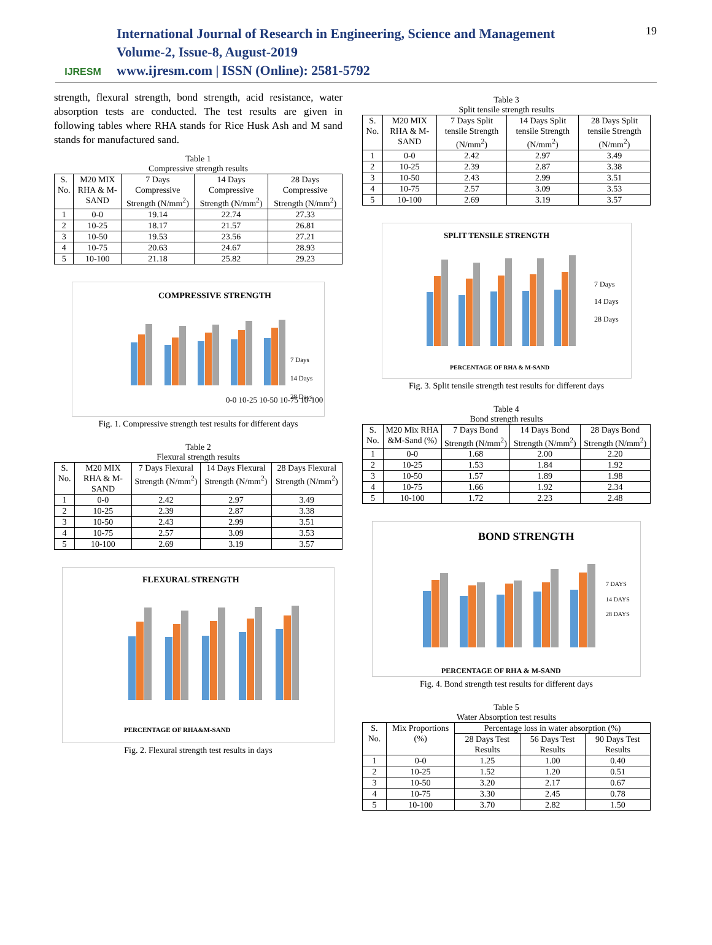IJRESM
International Journal of Research in Engineering, Science and Management
Volume-2, Issue-8, August-2019
www.ijresm.com | ISSN (Online): 2581-5792
19
strength, flexural strength, bond strength, acid resistance, water absorption tests are conducted. The test results are given in following tables where RHA stands for Rice Husk Ash and M sand stands for manufactured sand.
Table 1
Compressive strength results
| S. No. | M20 MIX RHA & M-SAND | 7 Days Compressive Strength (N/mm<sup>2</sup>) | 14 Days Compressive Strength (N/mm<sup>2</sup>) | 28 Days Compressive Strength (N/mm<sup>2</sup>) |
| --- | --- | --- | --- | --- |
| 1 | 0-0 | 19.14 | 22.74 | 27.33 |
| 2 | 10-25 | 18.17 | 21.57 | 26.81 |
| 3 | 10-50 | 19.53 | 23.56 | 27.21 |
| 4 | 10-75 | 20.63 | 24.67 | 28.93 |
| 5 | 10-100 | 21.18 | 25.82 | 29.23 |
COMPRESSIVE STRENGTH
0-0 10-25 10-50 10-75 10-100
7 Days
14 Days
28 Days
Fig. 1. Compressive strength test results for different days
Table 2
Flexural strength results
| S. No. | M20 MIX RHA & M-SAND | 7 Days Flexural Strength (N/mm<sup>2</sup>) | 14 Days Flexural Strength (N/mm<sup>2</sup>) | 28 Days Flexural Strength (N/mm<sup>2</sup>) |
| --- | --- | --- | --- | --- |
| 1 | 0-0 | 2.42 | 2.97 | 3.49 |
| 2 | 10-25 | 2.39 | 2.87 | 3.38 |
| 3 | 10-50 | 2.43 | 2.99 | 3.51 |
| 4 | 10-75 | 2.57 | 3.09 | 3.53 |
| 5 | 10-100 | 2.69 | 3.19 | 3.57 |
FLEXURAL STRENGTH
PERCENTAGE OF RHA&M-SAND
Fig. 2. Flexural strength test results in days
Table 3
Split tensile strength results
| S. No. | M20 MIX RHA & M-SAND | 7 Days Split tensile Strength (N/mm<sup>2</sup>) | 14 Days Split tensile Strength (N/mm<sup>2</sup>) | 28 Days Split tensile Strength (N/mm<sup>2</sup>) |
| --- | --- | --- | --- | --- |
| 1 | 0-0 | 2.42 | 2.97 | 3.49 |
| 2 | 10-25 | 2.39 | 2.87 | 3.38 |
| 3 | 10-50 | 2.43 | 2.99 | 3.51 |
| 4 | 10-75 | 2.57 | 3.09 | 3.53 |
| 5 | 10-100 | 2.69 | 3.19 | 3.57 |
SPLIT TENSILE STRENGTH
7 Days
14 Days
28 Days
PERCENTAGE OF RHA & M-SAND
Fig. 3. Split tensile strength test results for different days
Table 4
Bond strength results
| S. No. | M20 Mix RHA &M-Sand (%) | 7 Days Bond Strength (N/mm<sup>2</sup>) | 14 Days Bond Strength (N/mm<sup>2</sup>) | 28 Days Bond Strength (N/mm<sup>2</sup>) |
| --- | --- | --- | --- | --- |
| 1 | 0-0 | 1.68 | 2.00 | 2.20 |
| 2 | 10-25 | 1.53 | 1.84 | 1.92 |
| 3 | 10-50 | 1.57 | 1.89 | 1.98 |
| 4 | 10-75 | 1.66 | 1.92 | 2.34 |
| 5 | 10-100 | 1.72 | 2.23 | 2.48 |
BOND STRENGTH
7 DAYS
14 DAYS
28 DAYS
PERCENTAGE OF RHA & M-SAND
Fig. 4. Bond strength test results for different days
Table 5
Water Absorption test results
| S. No. | Mix Proportions (%) | Percentage loss in water absorption (%) | | |
| --- | --- | --- | --- | --- |
| | | 28 Days Test Results | 56 Days Test Results | 90 Days Test Results |
| 1 | 0-0 | 1.25 | 1.00 | 0.40 |
| 2 | 10-25 | 1.52 | 1.20 | 0.51 |
| 3 | 10-50 | 3.20 | 2.17 | 0.67 |
| 4 | 10-75 | 3.30 | 2.45 | 0.78 |
| 5 | 10-100 | 3.70 | 2.82 | 1.50 |